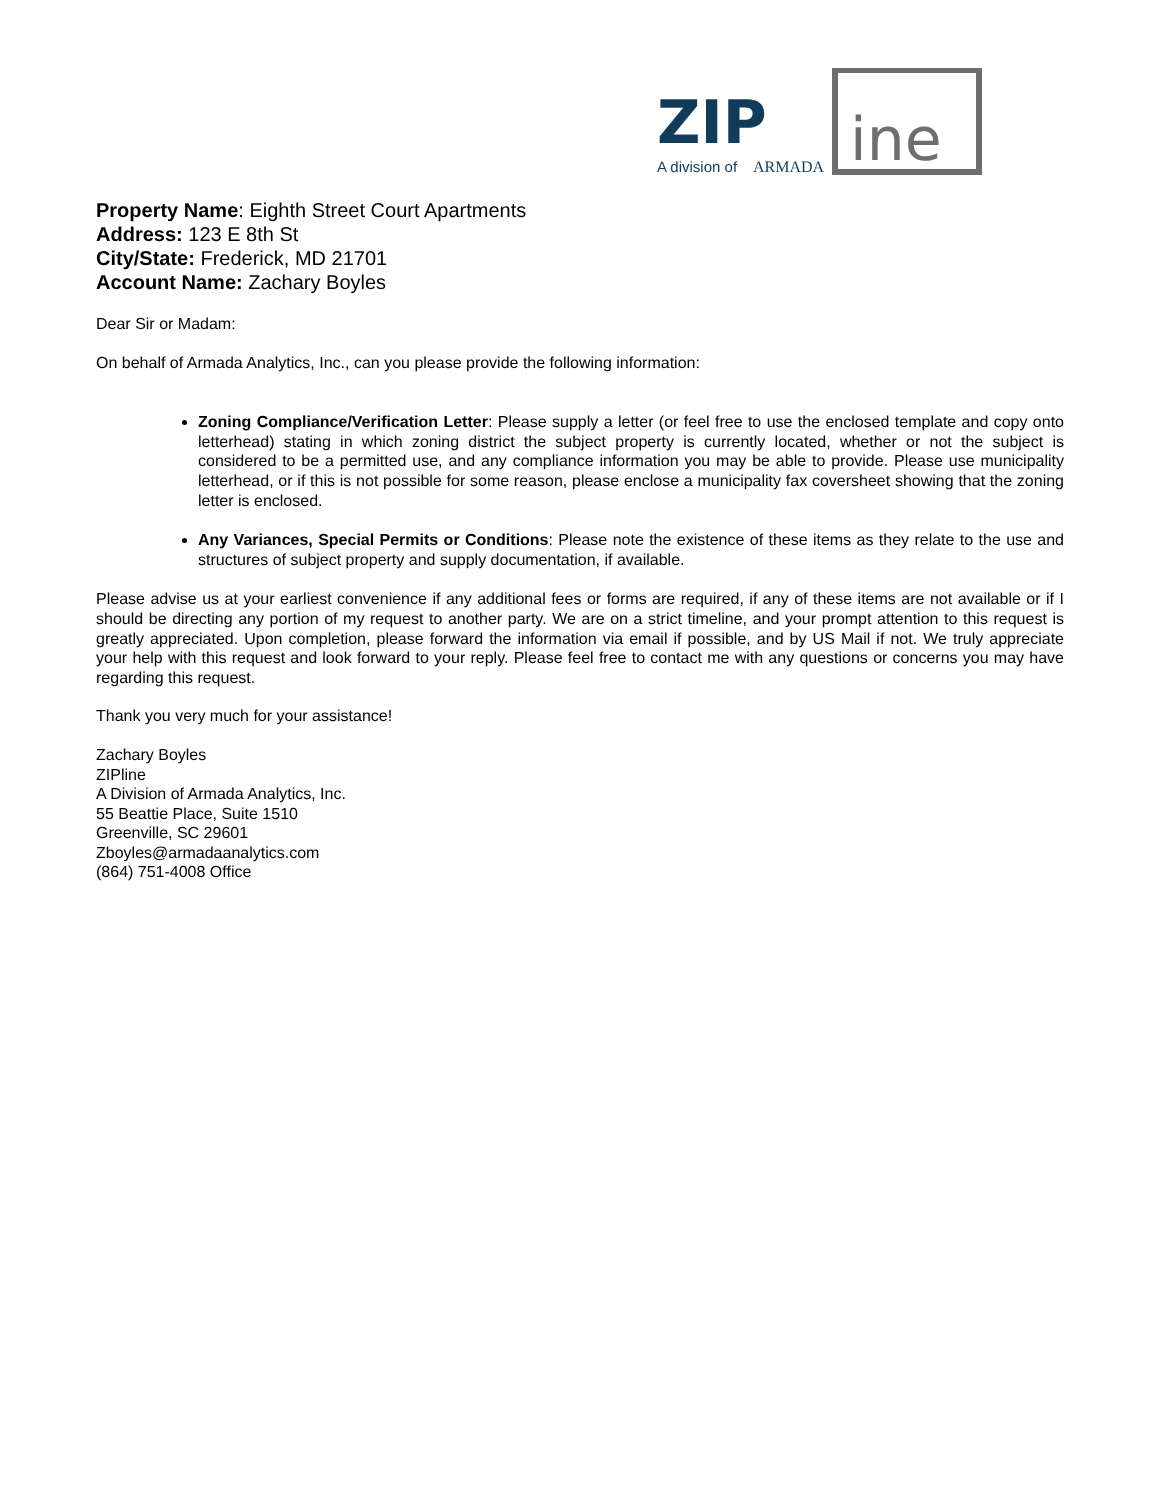ZIP
ine
A division of
ARMADA
Property Name: Eighth Street Court Apartments
Address: 123 E 8th St
City/State: Frederick, MD 21701
Account Name: Zachary Boyles
Dear Sir or Madam:
On behalf of Armada Analytics, Inc., can you please provide the following information:
Zoning Compliance/Verification Letter: Please supply a letter (or feel free to use the enclosed template and copy onto letterhead) stating in which zoning district the subject property is currently located, whether or not the subject is considered to be a permitted use, and any compliance information you may be able to provide. Please use municipality letterhead, or if this is not possible for some reason, please enclose a municipality fax coversheet showing that the zoning letter is enclosed.
Any Variances, Special Permits or Conditions: Please note the existence of these items as they relate to the use and structures of subject property and supply documentation, if available.
Please advise us at your earliest convenience if any additional fees or forms are required, if any of these items are not available or if I should be directing any portion of my request to another party. We are on a strict timeline, and your prompt attention to this request is greatly appreciated. Upon completion, please forward the information via email if possible, and by US Mail if not. We truly appreciate your help with this request and look forward to your reply. Please feel free to contact me with any questions or concerns you may have regarding this request.
Thank you very much for your assistance!
Zachary Boyles
ZIPline
A Division of Armada Analytics, Inc.
55 Beattie Place, Suite 1510
Greenville, SC 29601
Zboyles@armadaanalytics.com
(864) 751-4008 Office